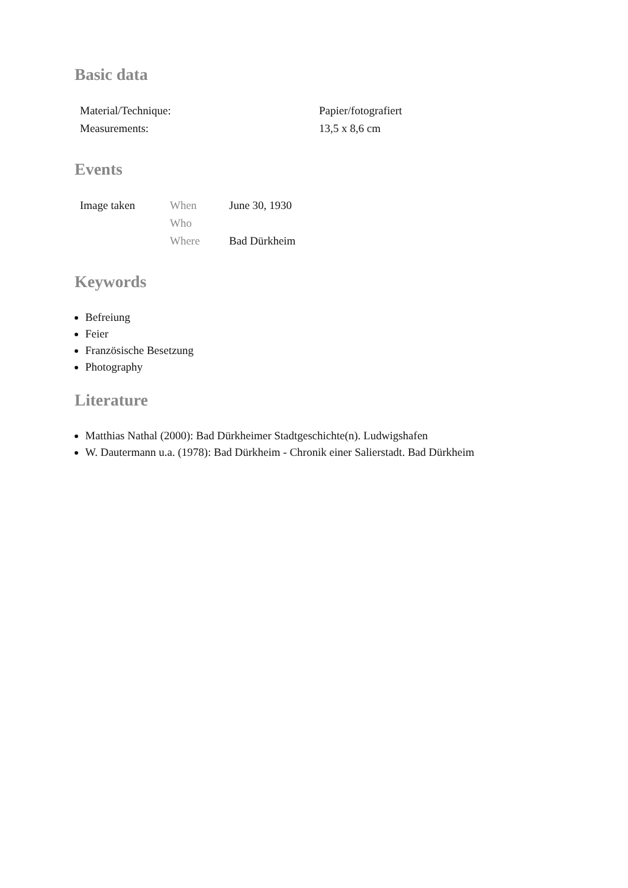Basic data
| Material/Technique: | Papier/fotografiert |
| Measurements: | 13,5 x 8,6 cm |
Events
| Image taken | When | June 30, 1930 |
| | Who | |
| | Where | Bad Dürkheim |
Keywords
Befreiung
Feier
Französische Besetzung
Photography
Literature
Matthias Nathal (2000): Bad Dürkheimer Stadtgeschichte(n). Ludwigshafen
W. Dautermann u.a. (1978): Bad Dürkheim - Chronik einer Salierstadt. Bad Dürkheim